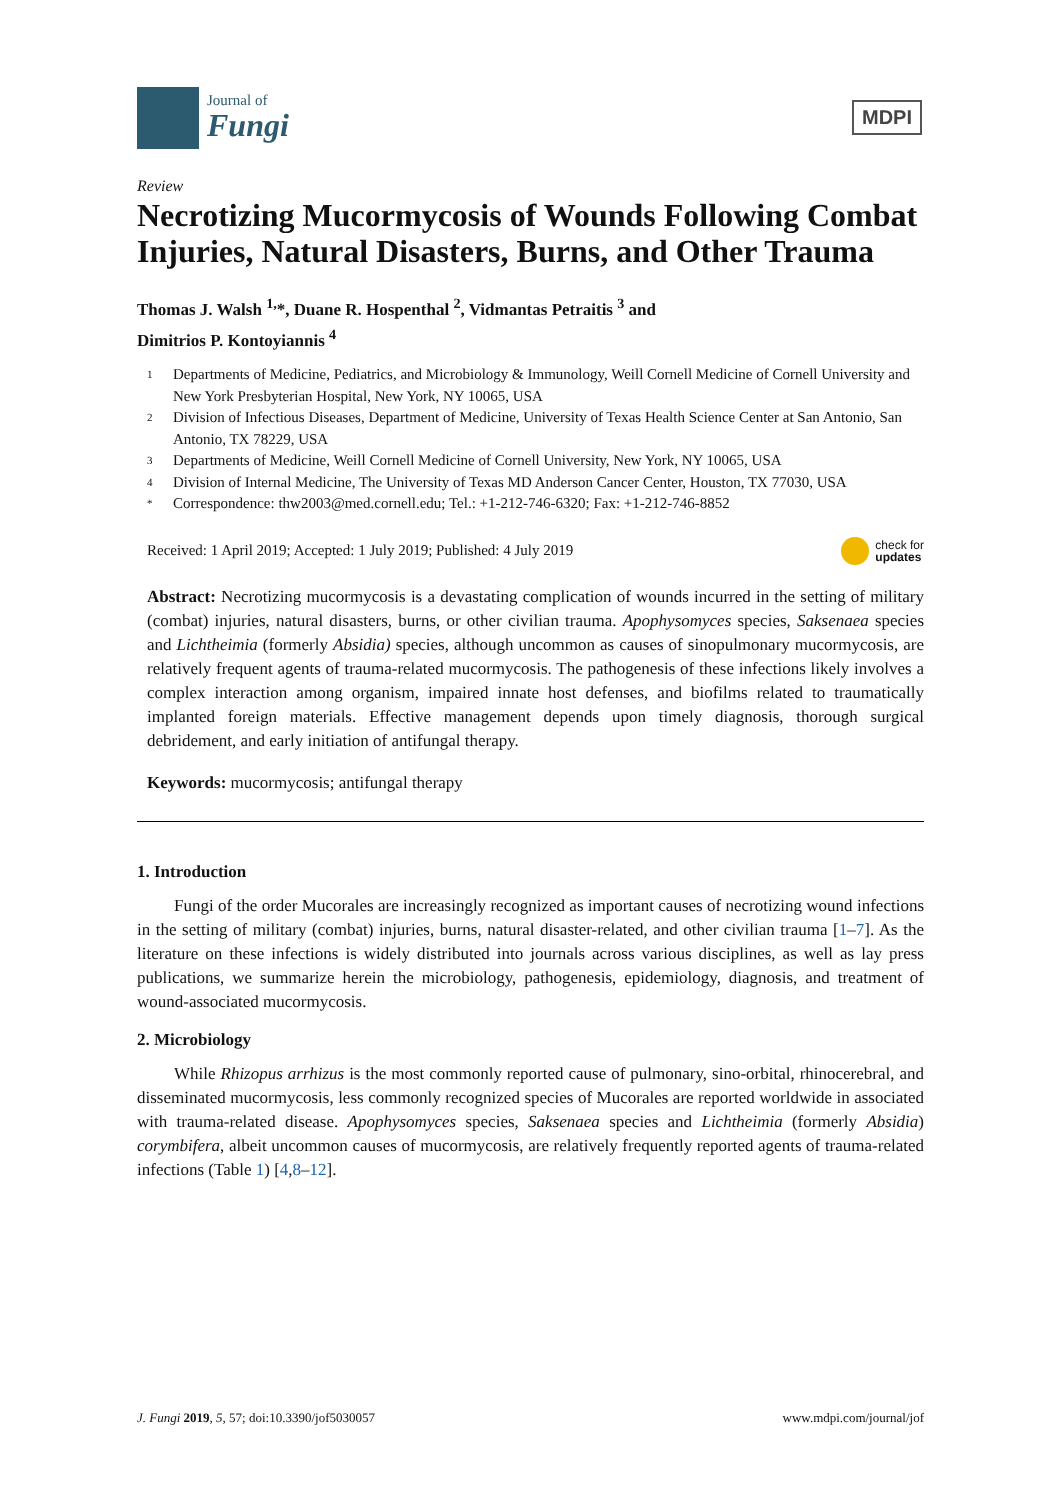Journal of
Fungi
MDPI
Review
Necrotizing Mucormycosis of Wounds Following Combat Injuries, Natural Disasters, Burns, and Other Trauma
Thomas J. Walsh <sup>1,</sup>*, Duane R. Hospenthal <sup>2</sup>, Vidmantas Petraitis <sup>3</sup> and
Dimitrios P. Kontoyiannis <sup>4</sup>
1 Departments of Medicine, Pediatrics, and Microbiology & Immunology, Weill Cornell Medicine of Cornell University and New York Presbyterian Hospital, New York, NY 10065, USA
2 Division of Infectious Diseases, Department of Medicine, University of Texas Health Science Center at San Antonio, San Antonio, TX 78229, USA
3 Departments of Medicine, Weill Cornell Medicine of Cornell University, New York, NY 10065, USA
4 Division of Internal Medicine, The University of Texas MD Anderson Cancer Center, Houston, TX 77030, USA
* Correspondence: thw2003@med.cornell.edu; Tel.: +1-212-746-6320; Fax: +1-212-746-8852
Received: 1 April 2019; Accepted: 1 July 2019; Published: 4 July 2019 check for
updates
Abstract: Necrotizing mucormycosis is a devastating complication of wounds incurred in the setting of military (combat) injuries, natural disasters, burns, or other civilian trauma. Apophysomyces species, Saksenaea species and Lichtheimia (formerly Absidia) species, although uncommon as causes of sinopulmonary mucormycosis, are relatively frequent agents of trauma-related mucormycosis. The pathogenesis of these infections likely involves a complex interaction among organism, impaired innate host defenses, and biofilms related to traumatically implanted foreign materials. Effective management depends upon timely diagnosis, thorough surgical debridement, and early initiation of antifungal therapy.
Keywords: mucormycosis; antifungal therapy
1. Introduction
Fungi of the order Mucorales are increasingly recognized as important causes of necrotizing wound infections in the setting of military (combat) injuries, burns, natural disaster-related, and other civilian trauma [1–7]. As the literature on these infections is widely distributed into journals across various disciplines, as well as lay press publications, we summarize herein the microbiology, pathogenesis, epidemiology, diagnosis, and treatment of wound-associated mucormycosis.
2. Microbiology
While Rhizopus arrhizus is the most commonly reported cause of pulmonary, sino-orbital, rhinocerebral, and disseminated mucormycosis, less commonly recognized species of Mucorales are reported worldwide in associated with trauma-related disease. Apophysomyces species, Saksenaea species and Lichtheimia (formerly Absidia) corymbifera, albeit uncommon causes of mucormycosis, are relatively frequently reported agents of trauma-related infections (Table 1) [4,8–12].
J. Fungi 2019, 5, 57; doi:10.3390/jof5030057 www.mdpi.com/journal/jof